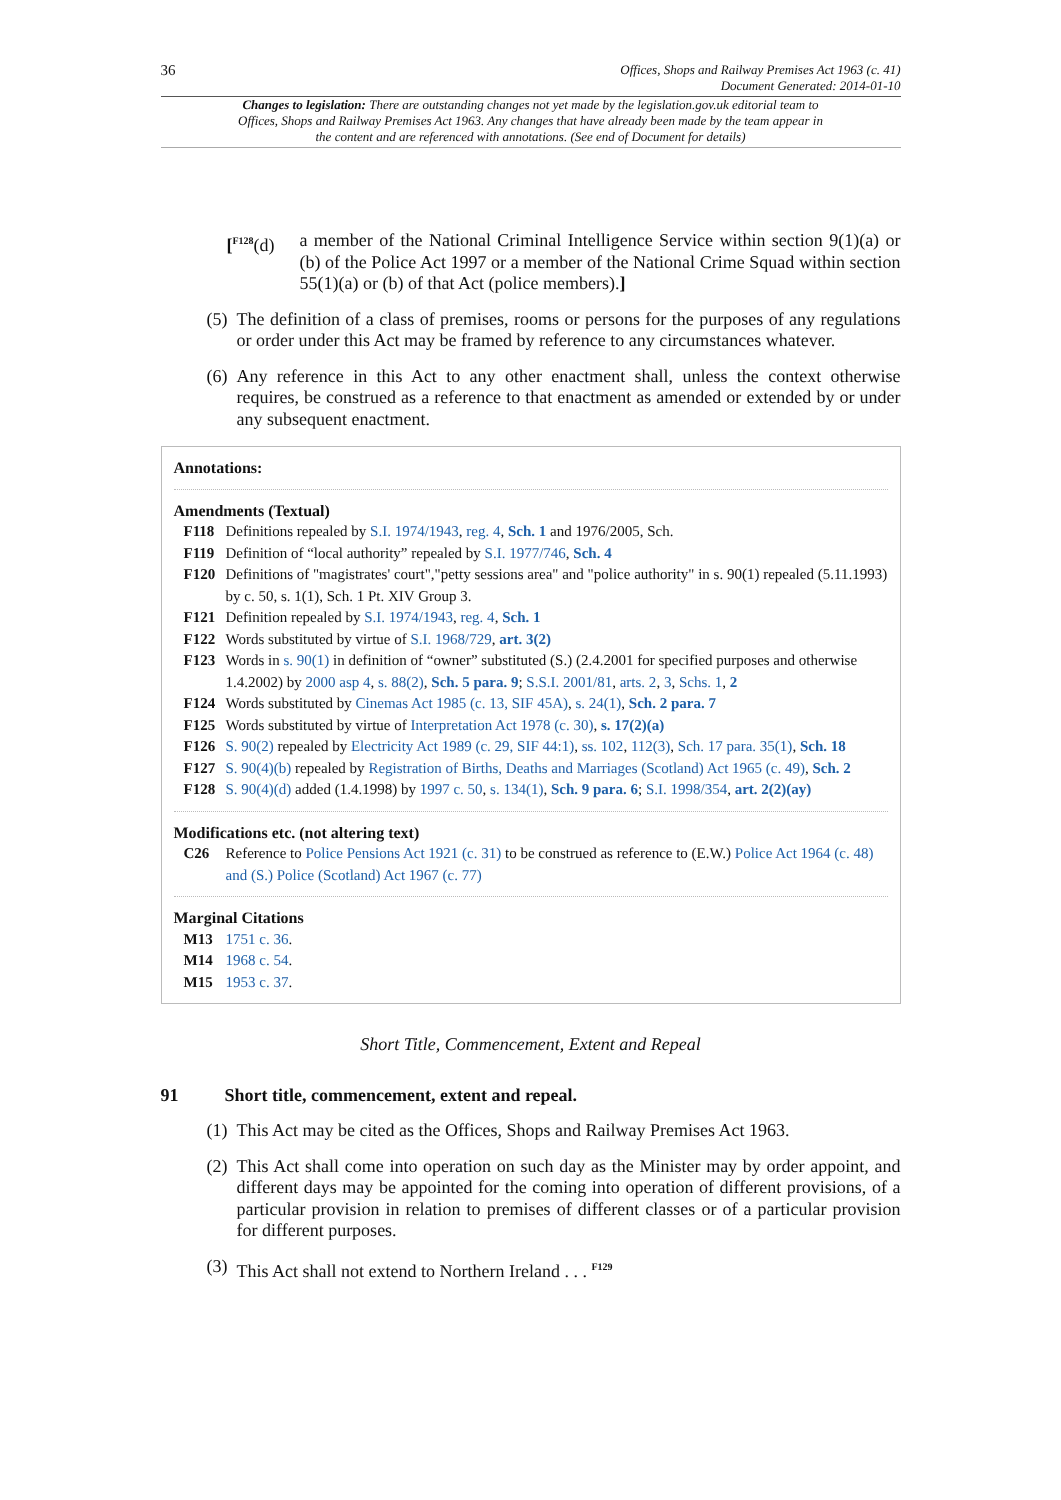36 Offices, Shops and Railway Premises Act 1963 (c. 41)
Document Generated: 2014-01-10
Changes to legislation: There are outstanding changes not yet made by the legislation.gov.uk editorial team to Offices, Shops and Railway Premises Act 1963. Any changes that have already been made by the team appear in the content and are referenced with annotations. (See end of Document for details)
[<sup>F128</sup>(d)
a member of the National Criminal Intelligence Service within section 9(1)(a) or (b) of the Police Act 1997 or a member of the National Crime Squad within section 55(1)(a) or (b) of that Act (police members).]
(5)
The definition of a class of premises, rooms or persons for the purposes of any regulations or order under this Act may be framed by reference to any circumstances whatever.
(6)
Any reference in this Act to any other enactment shall, unless the context otherwise requires, be construed as a reference to that enactment as amended or extended by or under any subsequent enactment.
Annotations:
Amendments (Textual)
F118 Definitions repealed by S.I. 1974/1943, reg. 4, Sch. 1 and 1976/2005, Sch.
F119 Definition of “local authority” repealed by S.I. 1977/746, Sch. 4
F120 Definitions of "magistrates' court","petty sessions area" and "police authority" in s. 90(1) repealed (5.11.1993) by c. 50, s. 1(1), Sch. 1 Pt. XIV Group 3.
F121 Definition repealed by S.I. 1974/1943, reg. 4, Sch. 1
F122 Words substituted by virtue of S.I. 1968/729, art. 3(2)
F123 Words in s. 90(1) in definition of “owner” substituted (S.) (2.4.2001 for specified purposes and otherwise 1.4.2002) by 2000 asp 4, s. 88(2), Sch. 5 para. 9; S.S.I. 2001/81, arts. 2, 3, Schs. 1, 2
F124 Words substituted by Cinemas Act 1985 (c. 13, SIF 45A), s. 24(1), Sch. 2 para. 7
F125 Words substituted by virtue of Interpretation Act 1978 (c. 30), s. 17(2)(a)
F126 S. 90(2) repealed by Electricity Act 1989 (c. 29, SIF 44:1), ss. 102, 112(3), Sch. 17 para. 35(1), Sch. 18
F127 S. 90(4)(b) repealed by Registration of Births, Deaths and Marriages (Scotland) Act 1965 (c. 49), Sch. 2
F128 S. 90(4)(d) added (1.4.1998) by 1997 c. 50, s. 134(1), Sch. 9 para. 6; S.I. 1998/354, art. 2(2)(ay)
Modifications etc. (not altering text)
C26 Reference to Police Pensions Act 1921 (c. 31) to be construed as reference to (E.W.) Police Act 1964 (c. 48) and (S.) Police (Scotland) Act 1967 (c. 77)
Marginal Citations
M13 1751 c. 36.
M14 1968 c. 54.
M15 1953 c. 37.
Short Title, Commencement, Extent and Repeal
91 Short title, commencement, extent and repeal.
(1)
This Act may be cited as the Offices, Shops and Railway Premises Act 1963.
(2)
This Act shall come into operation on such day as the Minister may by order appoint, and different days may be appointed for the coming into operation of different provisions, of a particular provision in relation to premises of different classes or of a particular provision for different purposes.
(3)
This Act shall not extend to Northern Ireland . . . <sup>F129</sup>